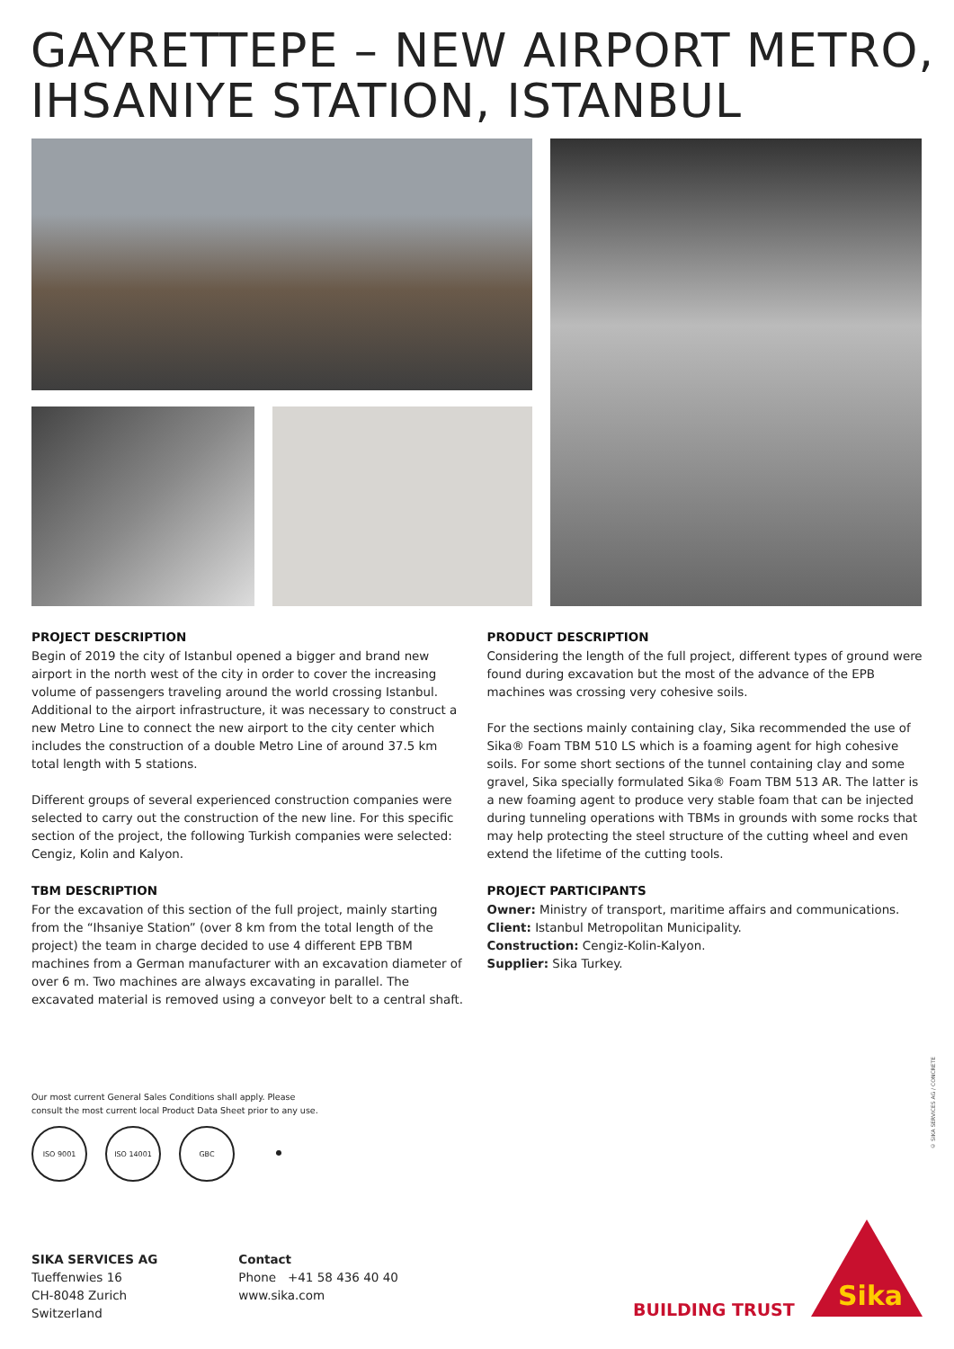GAYRETTEPE – NEW AIRPORT METRO,
IHSANIYE STATION, ISTANBUL
PROJECT DESCRIPTION
Begin of 2019 the city of Istanbul opened a bigger and brand new airport in the north west of the city in order to cover the increasing volume of passengers traveling around the world crossing Istanbul. Additional to the airport infrastructure, it was necessary to construct a new Metro Line to connect the new airport to the city center which includes the construction of a double Metro Line of around 37.5 km total length with 5 stations.
Different groups of several experienced construction companies were selected to carry out the construction of the new line. For this specific section of the project, the following Turkish companies were selected: Cengiz, Kolin and Kalyon.
TBM DESCRIPTION
For the excavation of this section of the full project, mainly starting from the “Ihsaniye Station” (over 8 km from the total length of the project) the team in charge decided to use 4 different EPB TBM machines from a German manufacturer with an excavation diameter of over 6 m. Two machines are always excavating in parallel. The excavated material is removed using a conveyor belt to a central shaft.
PRODUCT DESCRIPTION
Considering the length of the full project, different types of ground were found during excavation but the most of the advance of the EPB machines was crossing very cohesive soils.
For the sections mainly containing clay, Sika recommended the use of Sika® Foam TBM 510 LS which is a foaming agent for high cohesive soils. For some short sections of the tunnel containing clay and some gravel, Sika specially formulated Sika® Foam TBM 513 AR. The latter is a new foaming agent to produce very stable foam that can be injected during tunneling operations with TBMs in grounds with some rocks that may help protecting the steel structure of the cutting wheel and even extend the lifetime of the cutting tools.
PROJECT PARTICIPANTS
Owner: Ministry of transport, maritime affairs and communications.
Client: Istanbul Metropolitan Municipality.
Construction: Cengiz-Kolin-Kalyon.
Supplier: Sika Turkey.
Our most current General Sales Conditions shall apply. Please consult the most current local Product Data Sheet prior to any use.
ISO 9001 ISO 14001 GBC ●
© SIKA SERVICES AG / CONCRETE
SIKA SERVICES AG
Tueffenwies 16
CH-8048 Zurich
Switzerland
Contact
Phone +41 58 436 40 40
www.sika.com
BUILDING TRUST
Sika